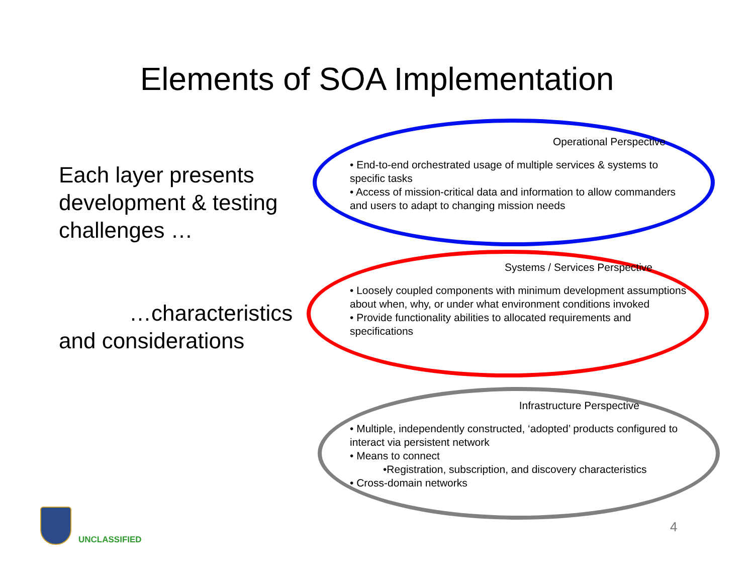Elements of SOA Implementation
Each layer presents development & testing challenges …
…characteristics and considerations
Operational Perspective
• End-to-end orchestrated usage of multiple services & systems to specific tasks
• Access of mission-critical data and information to allow commanders and users to adapt to changing mission needs
Systems / Services Perspective
• Loosely coupled components with minimum development assumptions about when, why, or under what environment conditions invoked
• Provide functionality abilities to allocated requirements and specifications
Infrastructure Perspective
• Multiple, independently constructed, ‘adopted’ products configured to interact via persistent network
• Means to connect
•Registration, subscription, and discovery characteristics
• Cross-domain networks
UNCLASSIFIED
4